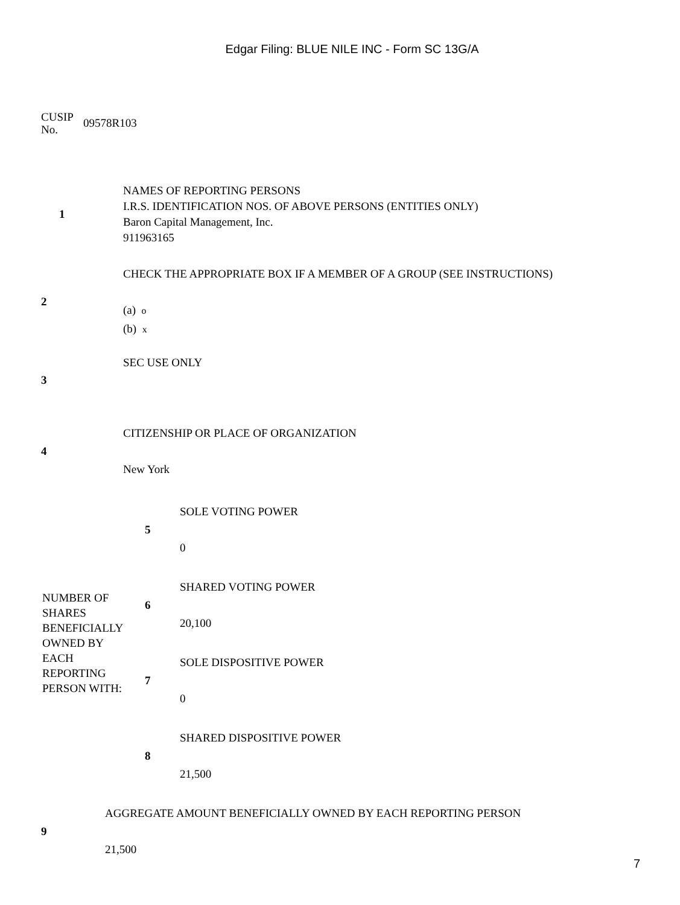Edgar Filing: BLUE NILE INC - Form SC 13G/A
| CUSIP No. | 09578R103 |
| 1 | NAMES OF REPORTING PERSONS I.R.S. IDENTIFICATION NOS. OF ABOVE PERSONS (ENTITIES ONLY) Baron Capital Management, Inc. 911963165 |
| 2 | CHECK THE APPROPRIATE BOX IF A MEMBER OF A GROUP (SEE INSTRUCTIONS) (a) o (b) x |
| 3 | SEC USE ONLY |
| 4 | CITIZENSHIP OR PLACE OF ORGANIZATION New York |
| NUMBER OF SHARES BENEFICIALLY OWNED BY EACH REPORTING PERSON WITH: | 5 | SOLE VOTING POWER 0 |
| | 6 | SHARED VOTING POWER 20,100 |
| | 7 | SOLE DISPOSITIVE POWER 0 |
| | 8 | SHARED DISPOSITIVE POWER 21,500 |
| 9 | AGGREGATE AMOUNT BENEFICIALLY OWNED BY EACH REPORTING PERSON 21,500 |
7